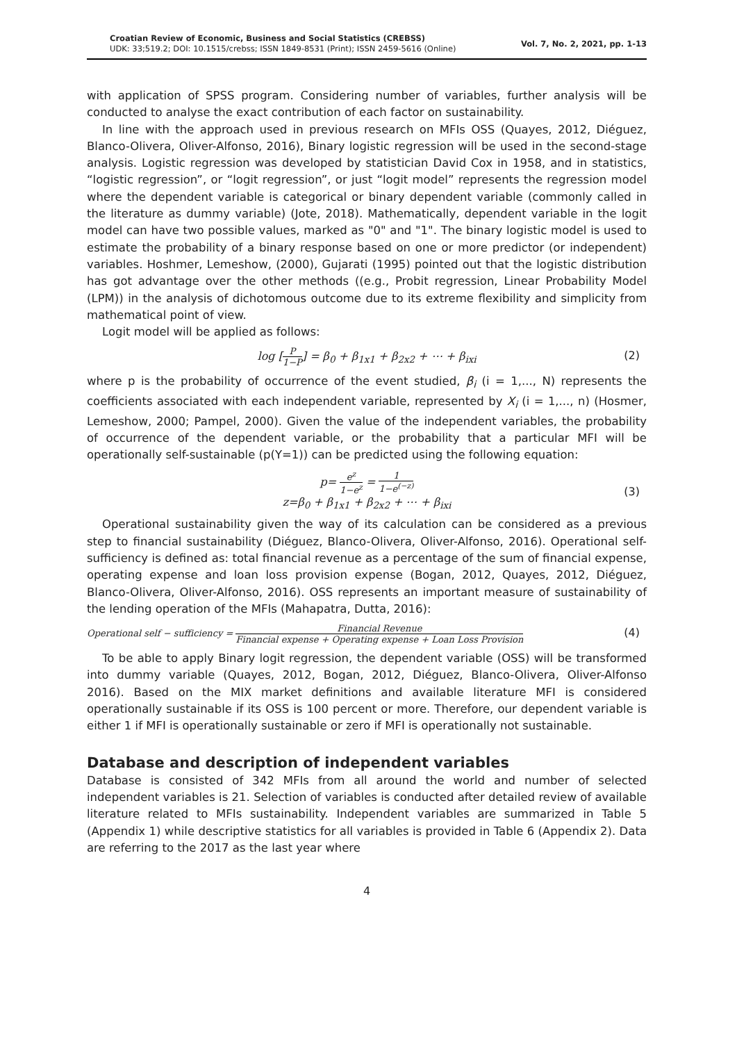Croatian Review of Economic, Business and Social Statistics (CREBSS)
UDK: 33;519.2; DOI: 10.1515/crebss; ISSN 1849-8531 (Print); ISSN 2459-5616 (Online)
Vol. 7, No. 2, 2021, pp. 1-13
with application of SPSS program. Considering number of variables, further analysis will be conducted to analyse the exact contribution of each factor on sustainability.
In line with the approach used in previous research on MFIs OSS (Quayes, 2012, Diéguez, Blanco-Olivera, Oliver-Alfonso, 2016), Binary logistic regression will be used in the second-stage analysis. Logistic regression was developed by statistician David Cox in 1958, and in statistics, “logistic regression”, or “logit regression”, or just “logit model” represents the regression model where the dependent variable is categorical or binary dependent variable (commonly called in the literature as dummy variable) (Jote, 2018). Mathematically, dependent variable in the logit model can have two possible values, marked as "0" and "1". The binary logistic model is used to estimate the probability of a binary response based on one or more predictor (or independent) variables. Hoshmer, Lemeshow, (2000), Gujarati (1995) pointed out that the logistic distribution has got advantage over the other methods ((e.g., Probit regression, Linear Probability Model (LPM)) in the analysis of dichotomous outcome due to its extreme flexibility and simplicity from mathematical point of view.
Logit model will be applied as follows:
log [P 1−P] = β<sub>0</sub> + β<sub>1x1</sub> + β<sub>2x2</sub> + ⋯ + β<sub>ixi</sub> (2)
where p is the probability of occurrence of the event studied, β<sub>i</sub> (i = 1,..., N) represents the coefficients associated with each independent variable, represented by X<sub>i</sub> (i = 1,..., n) (Hosmer, Lemeshow, 2000; Pampel, 2000). Given the value of the independent variables, the probability of occurrence of the dependent variable, or the probability that a particular MFI will be operationally self-sustainable (p(Y=1)) can be predicted using the following equation:
p= e<sup>z</sup> 1−e<sup>z</sup> = 1 1−e<sup>(−z)</sup>
z=β<sub>0</sub> + β<sub>1x1</sub> + β<sub>2x2</sub> + ⋯ + β<sub>ixi</sub>
(3)
Operational sustainability given the way of its calculation can be considered as a previous step to financial sustainability (Diéguez, Blanco-Olivera, Oliver-Alfonso, 2016). Operational self-sufficiency is defined as: total financial revenue as a percentage of the sum of financial expense, operating expense and loan loss provision expense (Bogan, 2012, Quayes, 2012, Diéguez, Blanco-Olivera, Oliver-Alfonso, 2016). OSS represents an important measure of sustainability of the lending operation of the MFIs (Mahapatra, Dutta, 2016):
Operational self − sufficiency = Financial Revenue Financial expense + Operating expense + Loan Loss Provision (4)
To be able to apply Binary logit regression, the dependent variable (OSS) will be transformed into dummy variable (Quayes, 2012, Bogan, 2012, Diéguez, Blanco-Olivera, Oliver-Alfonso 2016). Based on the MIX market definitions and available literature MFI is considered operationally sustainable if its OSS is 100 percent or more. Therefore, our dependent variable is either 1 if MFI is operationally sustainable or zero if MFI is operationally not sustainable.
Database and description of independent variables
Database is consisted of 342 MFIs from all around the world and number of selected independent variables is 21. Selection of variables is conducted after detailed review of available literature related to MFIs sustainability. Independent variables are summarized in Table 5 (Appendix 1) while descriptive statistics for all variables is provided in Table 6 (Appendix 2). Data are referring to the 2017 as the last year where
4